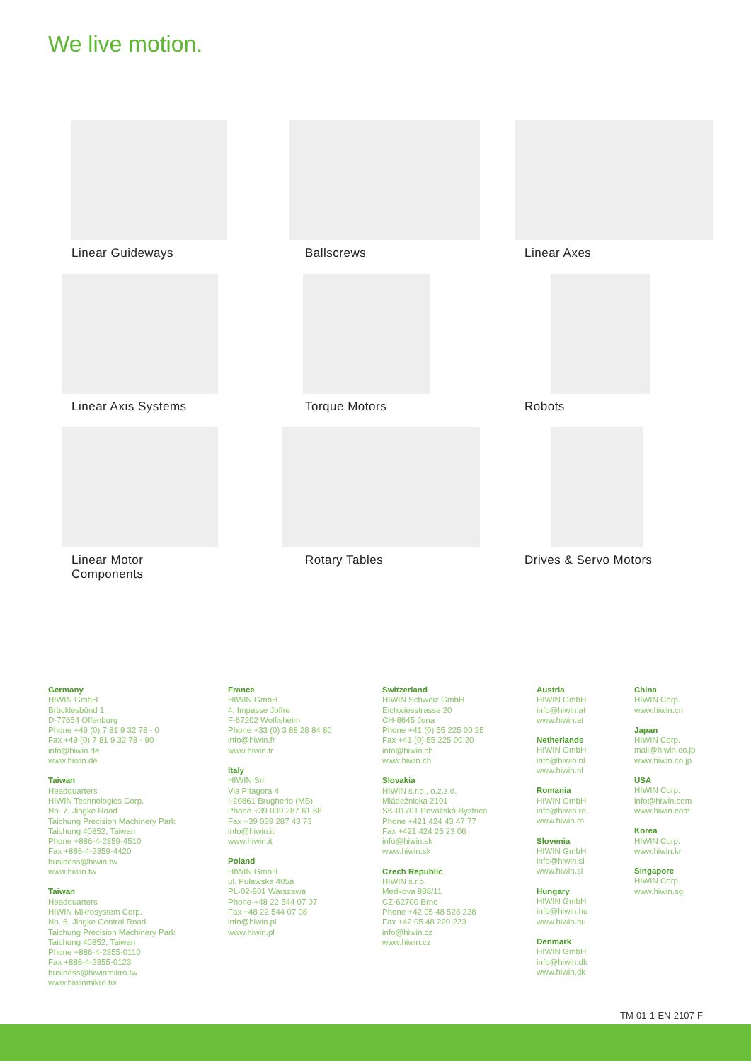We live motion.
Linear Guideways
Ballscrews
Linear Axes
Linear Axis Systems
Torque Motors
Robots
Linear Motor
Components
Rotary Tables
Drives & Servo Motors
Germany
HIWIN GmbH
Brücklesbünd 1
D-77654 Offenburg
Phone +49 (0) 7 81 9 32 78 - 0
Fax +49 (0) 7 81 9 32 78 - 90
info@hiwin.de
www.hiwin.de
Taiwan
Headquarters
HIWIN Technologies Corp.
No. 7, Jingke Road
Taichung Precision Machinery Park
Taichung 40852, Taiwan
Phone +886-4-2359-4510
Fax +886-4-2359-4420
business@hiwin.tw
www.hiwin.tw
Taiwan
Headquarters
HIWIN Mikrosystem Corp.
No. 6, Jingke Central Road
Taichung Precision Machinery Park
Taichung 40852, Taiwan
Phone +886-4-2355-0110
Fax +886-4-2355-0123
business@hiwinmikro.tw
www.hiwinmikro.tw
France
HIWIN GmbH
4, Impasse Joffre
F-67202 Wolfisheim
Phone +33 (0) 3 88 28 84 80
info@hiwin.fr
www.hiwin.fr
Italy
HIWIN Srl
Via Pitagora 4
I-20861 Brugherio (MB)
Phone +39 039 287 61 68
Fax +39 039 287 43 73
info@hiwin.it
www.hiwin.it
Poland
HIWIN GmbH
ul. Puławska 405a
PL-02-801 Warszawa
Phone +48 22 544 07 07
Fax +48 22 544 07 08
info@hiwin.pl
www.hiwin.pl
Switzerland
HIWIN Schweiz GmbH
Eichwiesstrasse 20
CH-8645 Jona
Phone +41 (0) 55 225 00 25
Fax +41 (0) 55 225 00 20
info@hiwin.ch
www.hiwin.ch
Slovakia
HIWIN s.r.o., o.z.z.o.
Mládežnicka 2101
SK-01701 Považská Bystrica
Phone +421 424 43 47 77
Fax +421 424 26 23 06
info@hiwin.sk
www.hiwin.sk
Czech Republic
HIWIN s.r.o.
Medkova 888/11
CZ-62700 Brno
Phone +42 05 48 528 238
Fax +42 05 48 220 223
info@hiwin.cz
www.hiwin.cz
Austria
HIWIN GmbH
info@hiwin.at
www.hiwin.at
Netherlands
HIWIN GmbH
info@hiwin.nl
www.hiwin.nl
Romania
HIWIN GmbH
info@hiwin.ro
www.hiwin.ro
Slovenia
HIWIN GmbH
info@hiwin.si
www.hiwin.si
Hungary
HIWIN GmbH
info@hiwin.hu
www.hiwin.hu
Denmark
HIWIN GmbH
info@hiwin.dk
www.hiwin.dk
China
HIWIN Corp.
www.hiwin.cn
Japan
HIWIN Corp.
mail@hiwin.co.jp
www.hiwin.co.jp
USA
HIWIN Corp.
info@hiwin.com
www.hiwin.com
Korea
HIWIN Corp.
www.hiwin.kr
Singapore
HIWIN Corp.
www.hiwin.sg
TM-01-1-EN-2107-F